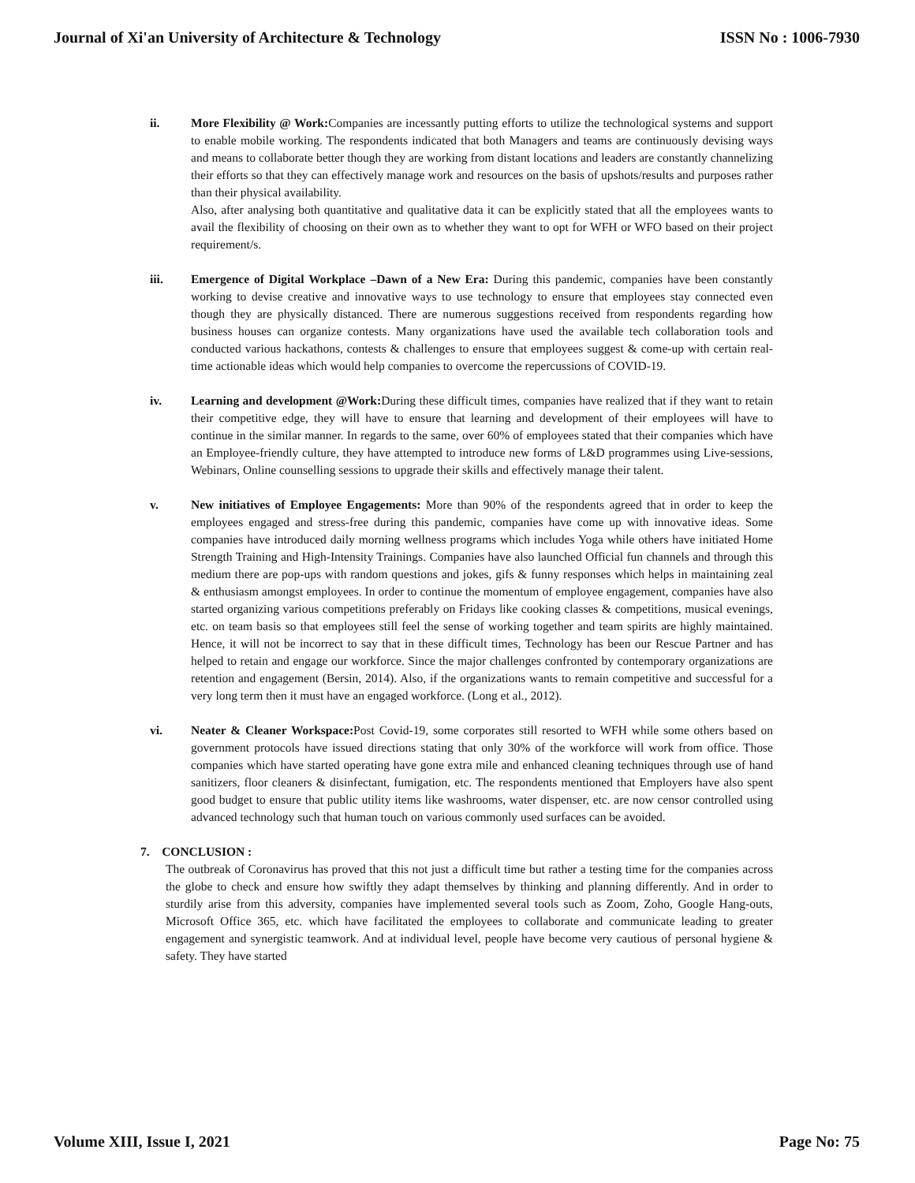Journal of Xi'an University of Architecture & Technology ISSN No : 1006-7930
ii. More Flexibility @ Work: Companies are incessantly putting efforts to utilize the technological systems and support to enable mobile working. The respondents indicated that both Managers and teams are continuously devising ways and means to collaborate better though they are working from distant locations and leaders are constantly channelizing their efforts so that they can effectively manage work and resources on the basis of upshots/results and purposes rather than their physical availability.
Also, after analysing both quantitative and qualitative data it can be explicitly stated that all the employees wants to avail the flexibility of choosing on their own as to whether they want to opt for WFH or WFO based on their project requirement/s.
iii. Emergence of Digital Workplace –Dawn of a New Era: During this pandemic, companies have been constantly working to devise creative and innovative ways to use technology to ensure that employees stay connected even though they are physically distanced. There are numerous suggestions received from respondents regarding how business houses can organize contests. Many organizations have used the available tech collaboration tools and conducted various hackathons, contests & challenges to ensure that employees suggest & come-up with certain real-time actionable ideas which would help companies to overcome the repercussions of COVID-19.
iv. Learning and development @Work: During these difficult times, companies have realized that if they want to retain their competitive edge, they will have to ensure that learning and development of their employees will have to continue in the similar manner. In regards to the same, over 60% of employees stated that their companies which have an Employee-friendly culture, they have attempted to introduce new forms of L&D programmes using Live-sessions, Webinars, Online counselling sessions to upgrade their skills and effectively manage their talent.
v. New initiatives of Employee Engagements: More than 90% of the respondents agreed that in order to keep the employees engaged and stress-free during this pandemic, companies have come up with innovative ideas. Some companies have introduced daily morning wellness programs which includes Yoga while others have initiated Home Strength Training and High-Intensity Trainings. Companies have also launched Official fun channels and through this medium there are pop-ups with random questions and jokes, gifs & funny responses which helps in maintaining zeal & enthusiasm amongst employees. In order to continue the momentum of employee engagement, companies have also started organizing various competitions preferably on Fridays like cooking classes & competitions, musical evenings, etc. on team basis so that employees still feel the sense of working together and team spirits are highly maintained. Hence, it will not be incorrect to say that in these difficult times, Technology has been our Rescue Partner and has helped to retain and engage our workforce. Since the major challenges confronted by contemporary organizations are retention and engagement (Bersin, 2014). Also, if the organizations wants to remain competitive and successful for a very long term then it must have an engaged workforce. (Long et al., 2012).
vi. Neater & Cleaner Workspace: Post Covid-19, some corporates still resorted to WFH while some others based on government protocols have issued directions stating that only 30% of the workforce will work from office. Those companies which have started operating have gone extra mile and enhanced cleaning techniques through use of hand sanitizers, floor cleaners & disinfectant, fumigation, etc. The respondents mentioned that Employers have also spent good budget to ensure that public utility items like washrooms, water dispenser, etc. are now censor controlled using advanced technology such that human touch on various commonly used surfaces can be avoided.
7. CONCLUSION :
The outbreak of Coronavirus has proved that this not just a difficult time but rather a testing time for the companies across the globe to check and ensure how swiftly they adapt themselves by thinking and planning differently. And in order to sturdily arise from this adversity, companies have implemented several tools such as Zoom, Zoho, Google Hang-outs, Microsoft Office 365, etc. which have facilitated the employees to collaborate and communicate leading to greater engagement and synergistic teamwork. And at individual level, people have become very cautious of personal hygiene & safety. They have started
Volume XIII, Issue I, 2021 Page No: 75